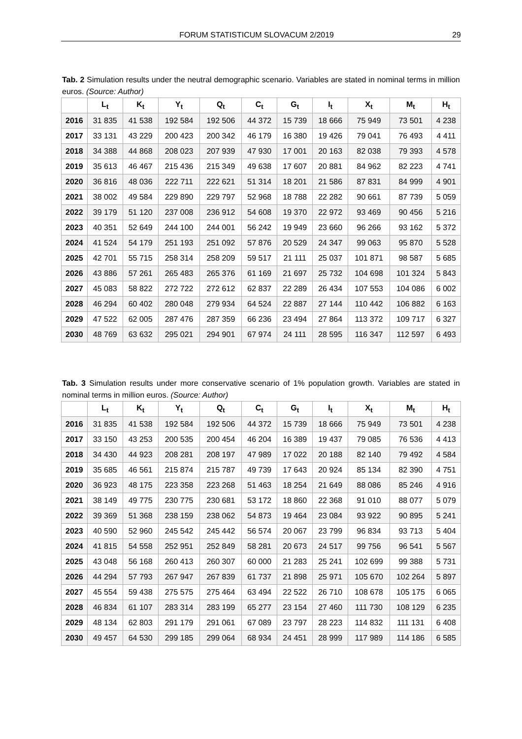FORUM STATISTICUM SLOVACUM 2/2019 29
Tab. 2 Simulation results under the neutral demographic scenario. Variables are stated in nominal terms in million euros. (Source: Author)
| | L<sub>t</sub> | K<sub>t</sub> | Y<sub>t</sub> | Q<sub>t</sub> | C<sub>t</sub> | G<sub>t</sub> | I<sub>t</sub> | X<sub>t</sub> | M<sub>t</sub> | H<sub>t</sub> |
| --- | --- | --- | --- | --- | --- | --- | --- | --- | --- | --- |
| 2016 | 31 835 | 41 538 | 192 584 | 192 506 | 44 372 | 15 739 | 18 666 | 75 949 | 73 501 | 4 238 |
| 2017 | 33 131 | 43 229 | 200 423 | 200 342 | 46 179 | 16 380 | 19 426 | 79 041 | 76 493 | 4 411 |
| 2018 | 34 388 | 44 868 | 208 023 | 207 939 | 47 930 | 17 001 | 20 163 | 82 038 | 79 393 | 4 578 |
| 2019 | 35 613 | 46 467 | 215 436 | 215 349 | 49 638 | 17 607 | 20 881 | 84 962 | 82 223 | 4 741 |
| 2020 | 36 816 | 48 036 | 222 711 | 222 621 | 51 314 | 18 201 | 21 586 | 87 831 | 84 999 | 4 901 |
| 2021 | 38 002 | 49 584 | 229 890 | 229 797 | 52 968 | 18 788 | 22 282 | 90 661 | 87 739 | 5 059 |
| 2022 | 39 179 | 51 120 | 237 008 | 236 912 | 54 608 | 19 370 | 22 972 | 93 469 | 90 456 | 5 216 |
| 2023 | 40 351 | 52 649 | 244 100 | 244 001 | 56 242 | 19 949 | 23 660 | 96 266 | 93 162 | 5 372 |
| 2024 | 41 524 | 54 179 | 251 193 | 251 092 | 57 876 | 20 529 | 24 347 | 99 063 | 95 870 | 5 528 |
| 2025 | 42 701 | 55 715 | 258 314 | 258 209 | 59 517 | 21 111 | 25 037 | 101 871 | 98 587 | 5 685 |
| 2026 | 43 886 | 57 261 | 265 483 | 265 376 | 61 169 | 21 697 | 25 732 | 104 698 | 101 324 | 5 843 |
| 2027 | 45 083 | 58 822 | 272 722 | 272 612 | 62 837 | 22 289 | 26 434 | 107 553 | 104 086 | 6 002 |
| 2028 | 46 294 | 60 402 | 280 048 | 279 934 | 64 524 | 22 887 | 27 144 | 110 442 | 106 882 | 6 163 |
| 2029 | 47 522 | 62 005 | 287 476 | 287 359 | 66 236 | 23 494 | 27 864 | 113 372 | 109 717 | 6 327 |
| 2030 | 48 769 | 63 632 | 295 021 | 294 901 | 67 974 | 24 111 | 28 595 | 116 347 | 112 597 | 6 493 |
Tab. 3 Simulation results under more conservative scenario of 1% population growth. Variables are stated in nominal terms in million euros. (Source: Author)
| | L<sub>t</sub> | K<sub>t</sub> | Y<sub>t</sub> | Q<sub>t</sub> | C<sub>t</sub> | G<sub>t</sub> | I<sub>t</sub> | X<sub>t</sub> | M<sub>t</sub> | H<sub>t</sub> |
| --- | --- | --- | --- | --- | --- | --- | --- | --- | --- | --- |
| 2016 | 31 835 | 41 538 | 192 584 | 192 506 | 44 372 | 15 739 | 18 666 | 75 949 | 73 501 | 4 238 |
| 2017 | 33 150 | 43 253 | 200 535 | 200 454 | 46 204 | 16 389 | 19 437 | 79 085 | 76 536 | 4 413 |
| 2018 | 34 430 | 44 923 | 208 281 | 208 197 | 47 989 | 17 022 | 20 188 | 82 140 | 79 492 | 4 584 |
| 2019 | 35 685 | 46 561 | 215 874 | 215 787 | 49 739 | 17 643 | 20 924 | 85 134 | 82 390 | 4 751 |
| 2020 | 36 923 | 48 175 | 223 358 | 223 268 | 51 463 | 18 254 | 21 649 | 88 086 | 85 246 | 4 916 |
| 2021 | 38 149 | 49 775 | 230 775 | 230 681 | 53 172 | 18 860 | 22 368 | 91 010 | 88 077 | 5 079 |
| 2022 | 39 369 | 51 368 | 238 159 | 238 062 | 54 873 | 19 464 | 23 084 | 93 922 | 90 895 | 5 241 |
| 2023 | 40 590 | 52 960 | 245 542 | 245 442 | 56 574 | 20 067 | 23 799 | 96 834 | 93 713 | 5 404 |
| 2024 | 41 815 | 54 558 | 252 951 | 252 849 | 58 281 | 20 673 | 24 517 | 99 756 | 96 541 | 5 567 |
| 2025 | 43 048 | 56 168 | 260 413 | 260 307 | 60 000 | 21 283 | 25 241 | 102 699 | 99 388 | 5 731 |
| 2026 | 44 294 | 57 793 | 267 947 | 267 839 | 61 737 | 21 898 | 25 971 | 105 670 | 102 264 | 5 897 |
| 2027 | 45 554 | 59 438 | 275 575 | 275 464 | 63 494 | 22 522 | 26 710 | 108 678 | 105 175 | 6 065 |
| 2028 | 46 834 | 61 107 | 283 314 | 283 199 | 65 277 | 23 154 | 27 460 | 111 730 | 108 129 | 6 235 |
| 2029 | 48 134 | 62 803 | 291 179 | 291 061 | 67 089 | 23 797 | 28 223 | 114 832 | 111 131 | 6 408 |
| 2030 | 49 457 | 64 530 | 299 185 | 299 064 | 68 934 | 24 451 | 28 999 | 117 989 | 114 186 | 6 585 |